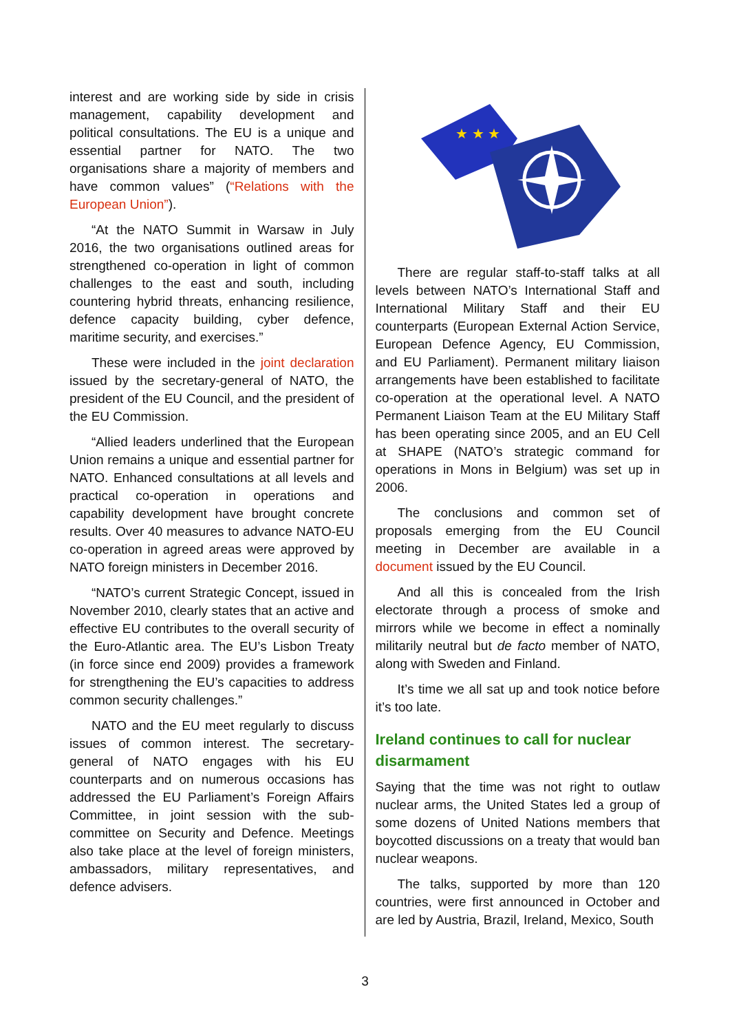interest and are working side by side in crisis management, capability development and political consultations. The EU is a unique and essential partner for NATO. The two organisations share a majority of members and have common values” (“Relations with the European Union”).
“At the NATO Summit in Warsaw in July 2016, the two organisations outlined areas for strengthened co-operation in light of common challenges to the east and south, including countering hybrid threats, enhancing resilience, defence capacity building, cyber defence, maritime security, and exercises.”
These were included in the joint declaration issued by the secretary-general of NATO, the president of the EU Council, and the president of the EU Commission.
“Allied leaders underlined that the European Union remains a unique and essential partner for NATO. Enhanced consultations at all levels and practical co-operation in operations and capability development have brought concrete results. Over 40 measures to advance NATO-EU co-operation in agreed areas were approved by NATO foreign ministers in December 2016.
“NATO’s current Strategic Concept, issued in November 2010, clearly states that an active and effective EU contributes to the overall security of the Euro-Atlantic area. The EU’s Lisbon Treaty (in force since end 2009) provides a framework for strengthening the EU’s capacities to address common security challenges.”
NATO and the EU meet regularly to discuss issues of common interest. The secretary-general of NATO engages with his EU counterparts and on numerous occasions has addressed the EU Parliament’s Foreign Affairs Committee, in joint session with the sub-committee on Security and Defence. Meetings also take place at the level of foreign ministers, ambassadors, military representatives, and defence advisers.
★ ★ ★
There are regular staff-to-staff talks at all levels between NATO’s International Staff and International Military Staff and their EU counterparts (European External Action Service, European Defence Agency, EU Commission, and EU Parliament). Permanent military liaison arrangements have been established to facilitate co-operation at the operational level. A NATO Permanent Liaison Team at the EU Military Staff has been operating since 2005, and an EU Cell at SHAPE (NATO’s strategic command for operations in Mons in Belgium) was set up in 2006.
The conclusions and common set of proposals emerging from the EU Council meeting in December are available in a document issued by the EU Council.
And all this is concealed from the Irish electorate through a process of smoke and mirrors while we become in effect a nominally militarily neutral but de facto member of NATO, along with Sweden and Finland.
It’s time we all sat up and took notice before it’s too late.
Ireland continues to call for nuclear disarmament
Saying that the time was not right to outlaw nuclear arms, the United States led a group of some dozens of United Nations members that boycotted discussions on a treaty that would ban nuclear weapons.
The talks, supported by more than 120 countries, were first announced in October and are led by Austria, Brazil, Ireland, Mexico, South
3